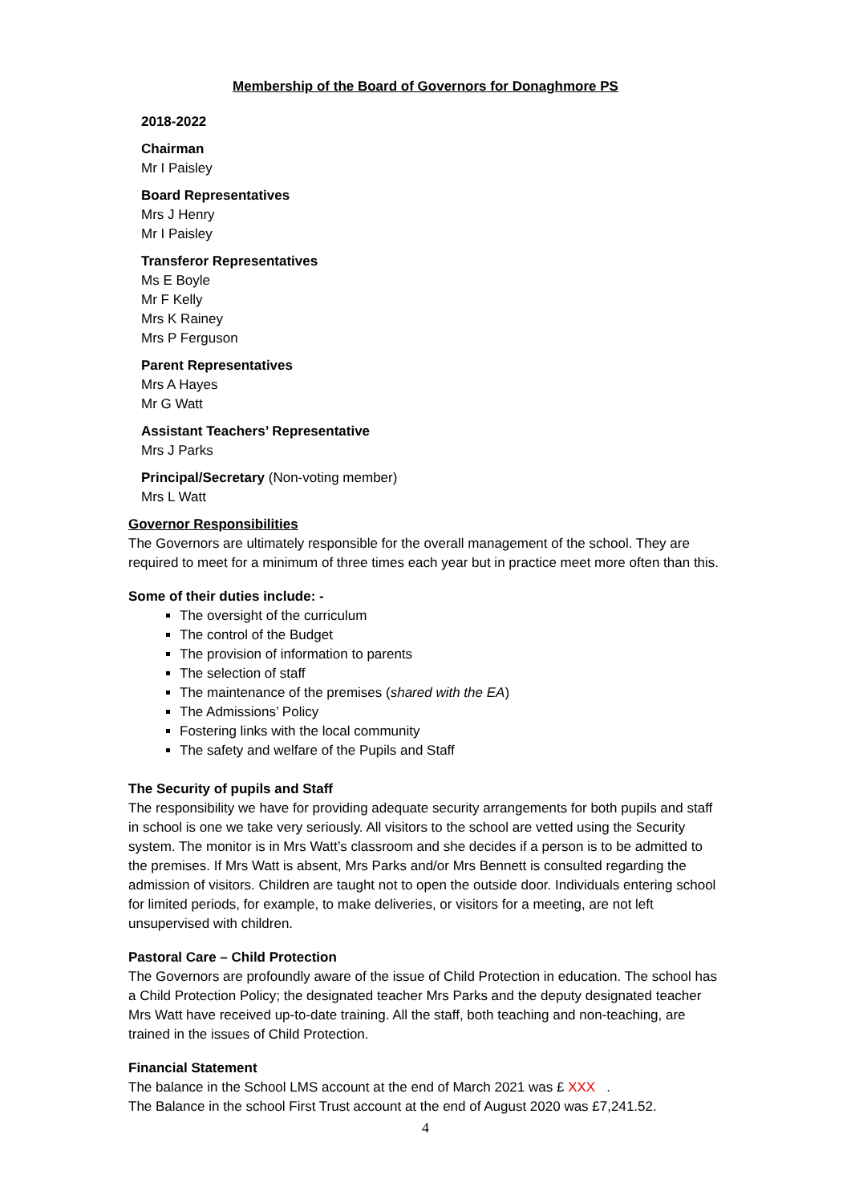Membership of the Board of Governors for Donaghmore PS
2018-2022
Chairman
Mr I Paisley
Board Representatives
Mrs J Henry
Mr I Paisley
Transferor Representatives
Ms E Boyle
Mr F Kelly
Mrs K Rainey
Mrs P Ferguson
Parent Representatives
Mrs A Hayes
Mr G Watt
Assistant Teachers’ Representative
Mrs J Parks
Principal/Secretary (Non-voting member)
Mrs L Watt
Governor Responsibilities
The Governors are ultimately responsible for the overall management of the school. They are required to meet for a minimum of three times each year but in practice meet more often than this.
Some of their duties include: -
The oversight of the curriculum
The control of the Budget
The provision of information to parents
The selection of staff
The maintenance of the premises (shared with the EA)
The Admissions’ Policy
Fostering links with the local community
The safety and welfare of the Pupils and Staff
The Security of pupils and Staff
The responsibility we have for providing adequate security arrangements for both pupils and staff in school is one we take very seriously. All visitors to the school are vetted using the Security system. The monitor is in Mrs Watt’s classroom and she decides if a person is to be admitted to the premises. If Mrs Watt is absent, Mrs Parks and/or Mrs Bennett is consulted regarding the admission of visitors. Children are taught not to open the outside door. Individuals entering school for limited periods, for example, to make deliveries, or visitors for a meeting, are not left unsupervised with children.
Pastoral Care – Child Protection
The Governors are profoundly aware of the issue of Child Protection in education. The school has a Child Protection Policy; the designated teacher Mrs Parks and the deputy designated teacher Mrs Watt have received up-to-date training. All the staff, both teaching and non-teaching, are trained in the issues of Child Protection.
Financial Statement
The balance in the School LMS account at the end of March 2021 was £ XXX .
The Balance in the school First Trust account at the end of August 2020 was £7,241.52.
4